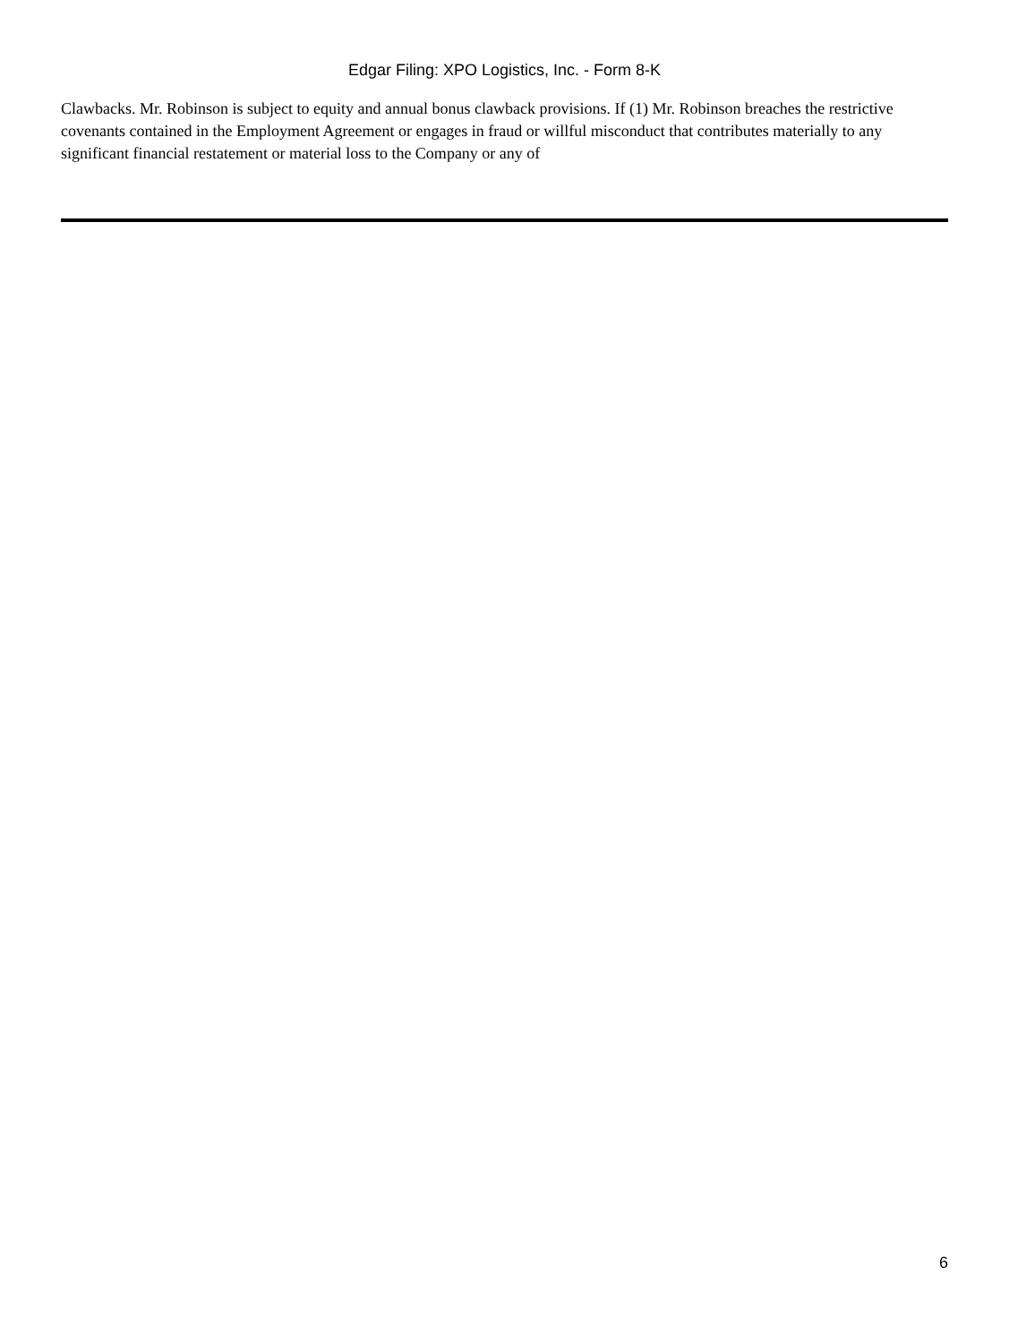Edgar Filing: XPO Logistics, Inc. - Form 8-K
Clawbacks. Mr. Robinson is subject to equity and annual bonus clawback provisions. If (1) Mr. Robinson breaches the restrictive covenants contained in the Employment Agreement or engages in fraud or willful misconduct that contributes materially to any significant financial restatement or material loss to the Company or any of
6